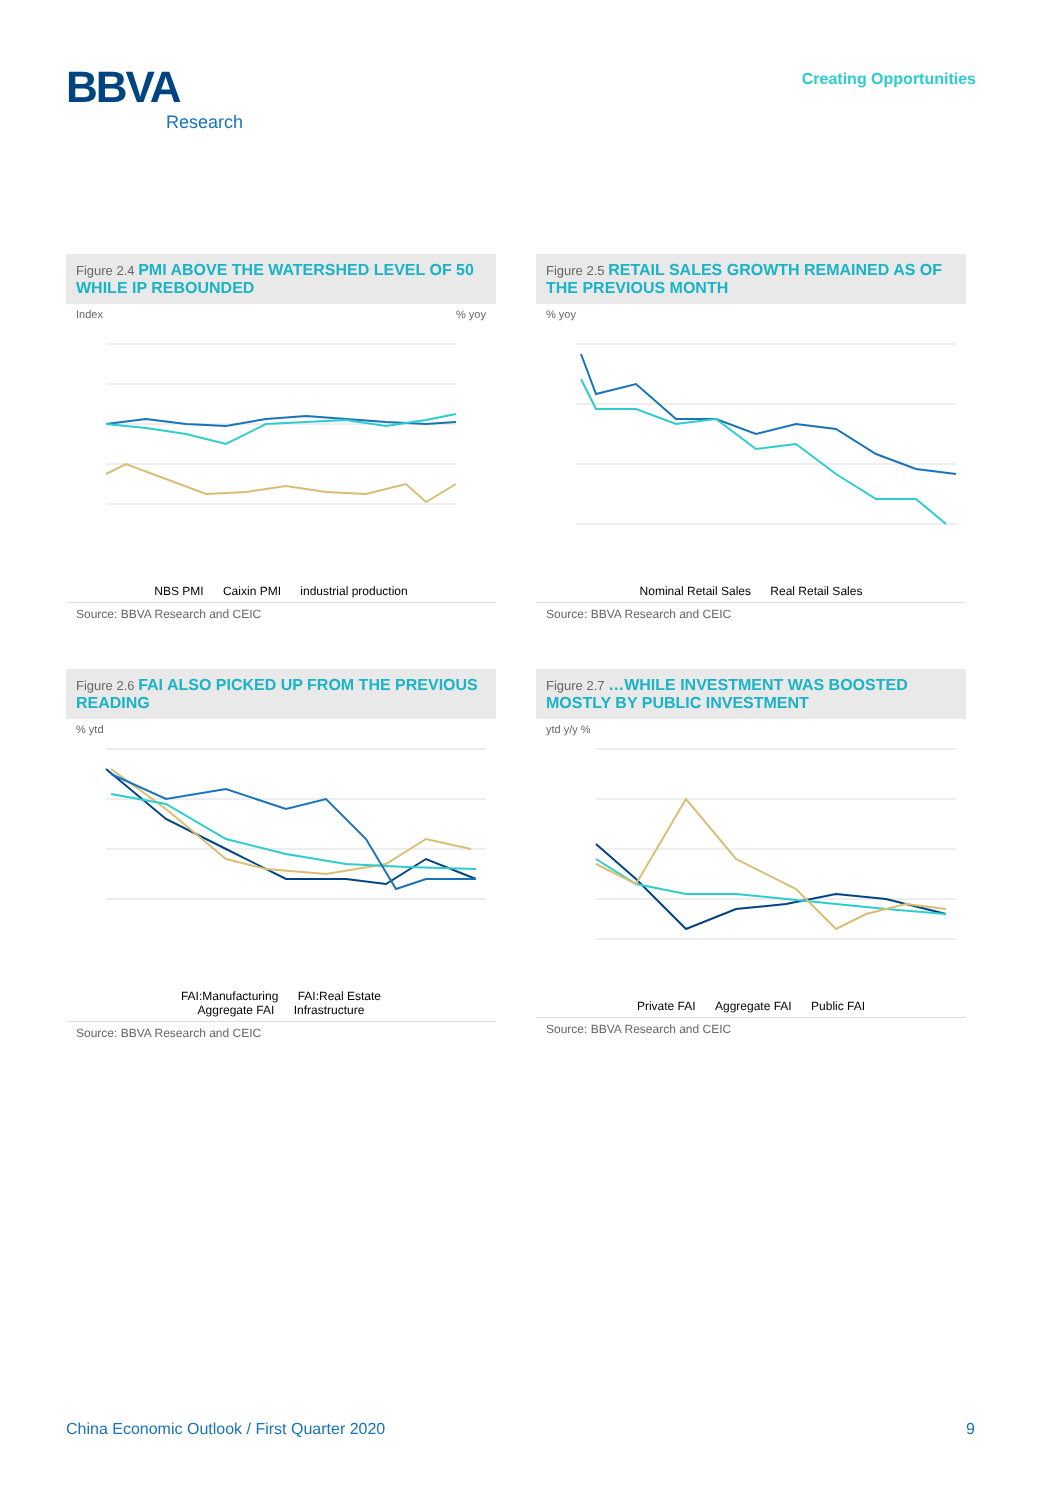BBVA
Research
Creating Opportunities
Figure 2.4 PMI ABOVE THE WATERSHED LEVEL OF 50 WHILE IP REBOUNDED
Index % yoy
NBS PMI Caixin PMI industrial production
Source: BBVA Research and CEIC
Figure 2.5 RETAIL SALES GROWTH REMAINED AS OF THE PREVIOUS MONTH
% yoy
Nominal Retail Sales Real Retail Sales
Source: BBVA Research and CEIC
Figure 2.6 FAI ALSO PICKED UP FROM THE PREVIOUS READING
% ytd
FAI:Manufacturing FAI:Real Estate
Aggregate FAI Infrastructure
Source: BBVA Research and CEIC
Figure 2.7 …WHILE INVESTMENT WAS BOOSTED MOSTLY BY PUBLIC INVESTMENT
ytd y/y %
Private FAI Aggregate FAI Public FAI
Source: BBVA Research and CEIC
China Economic Outlook / First Quarter 2020 9